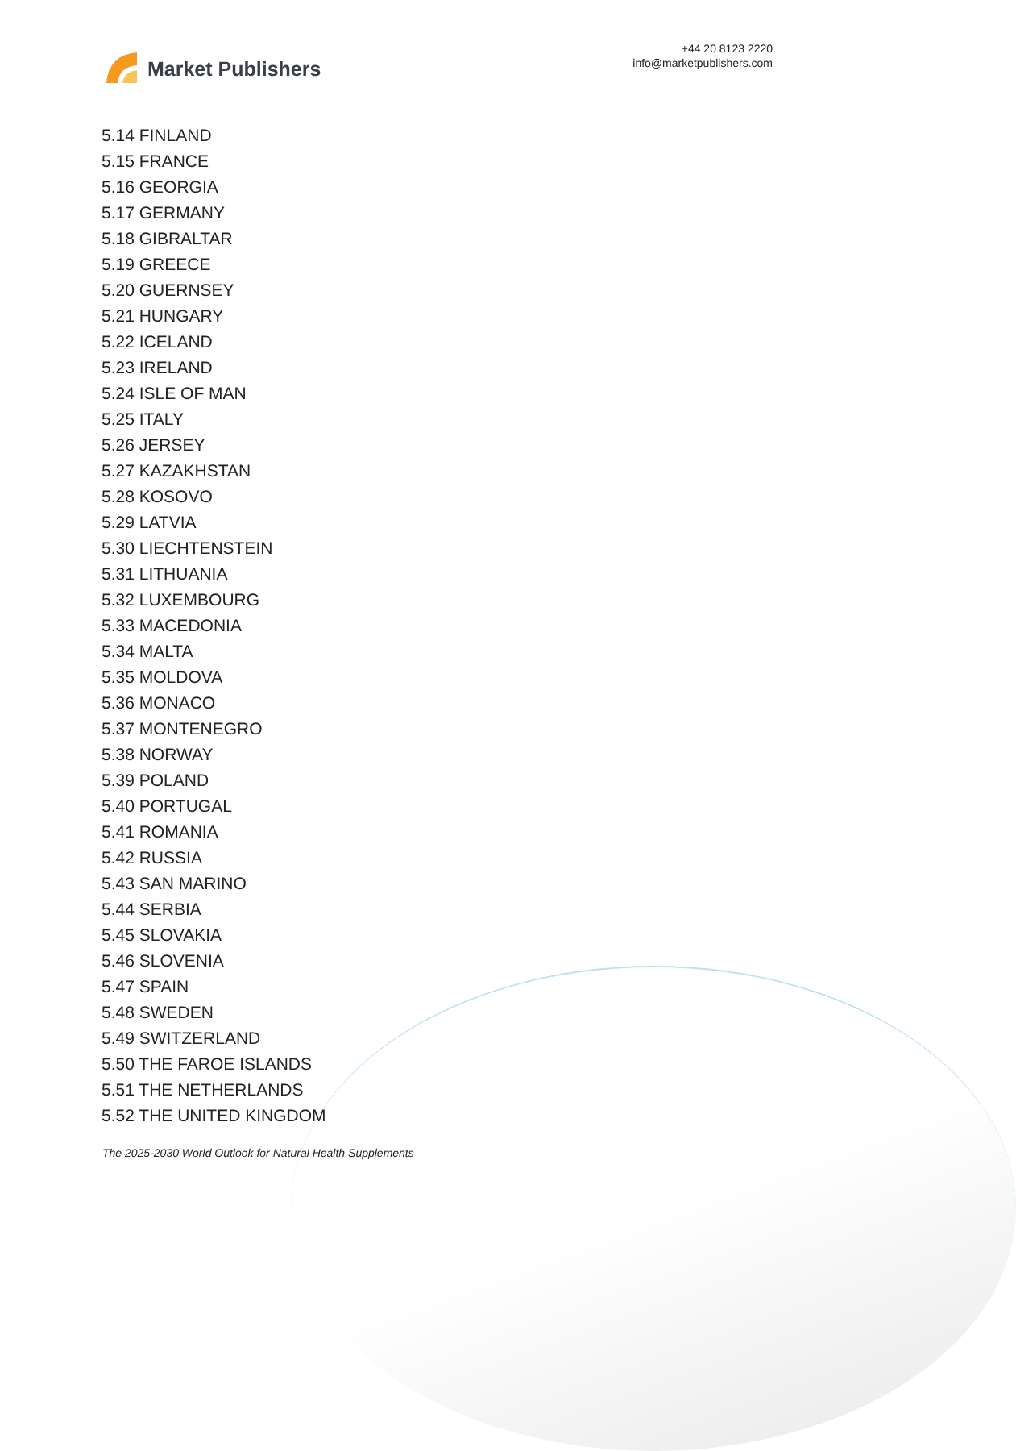Market Publishers
+44 20 8123 2220
info@marketpublishers.com
5.14 FINLAND
5.15 FRANCE
5.16 GEORGIA
5.17 GERMANY
5.18 GIBRALTAR
5.19 GREECE
5.20 GUERNSEY
5.21 HUNGARY
5.22 ICELAND
5.23 IRELAND
5.24 ISLE OF MAN
5.25 ITALY
5.26 JERSEY
5.27 KAZAKHSTAN
5.28 KOSOVO
5.29 LATVIA
5.30 LIECHTENSTEIN
5.31 LITHUANIA
5.32 LUXEMBOURG
5.33 MACEDONIA
5.34 MALTA
5.35 MOLDOVA
5.36 MONACO
5.37 MONTENEGRO
5.38 NORWAY
5.39 POLAND
5.40 PORTUGAL
5.41 ROMANIA
5.42 RUSSIA
5.43 SAN MARINO
5.44 SERBIA
5.45 SLOVAKIA
5.46 SLOVENIA
5.47 SPAIN
5.48 SWEDEN
5.49 SWITZERLAND
5.50 THE FAROE ISLANDS
5.51 THE NETHERLANDS
5.52 THE UNITED KINGDOM
The 2025-2030 World Outlook for Natural Health Supplements